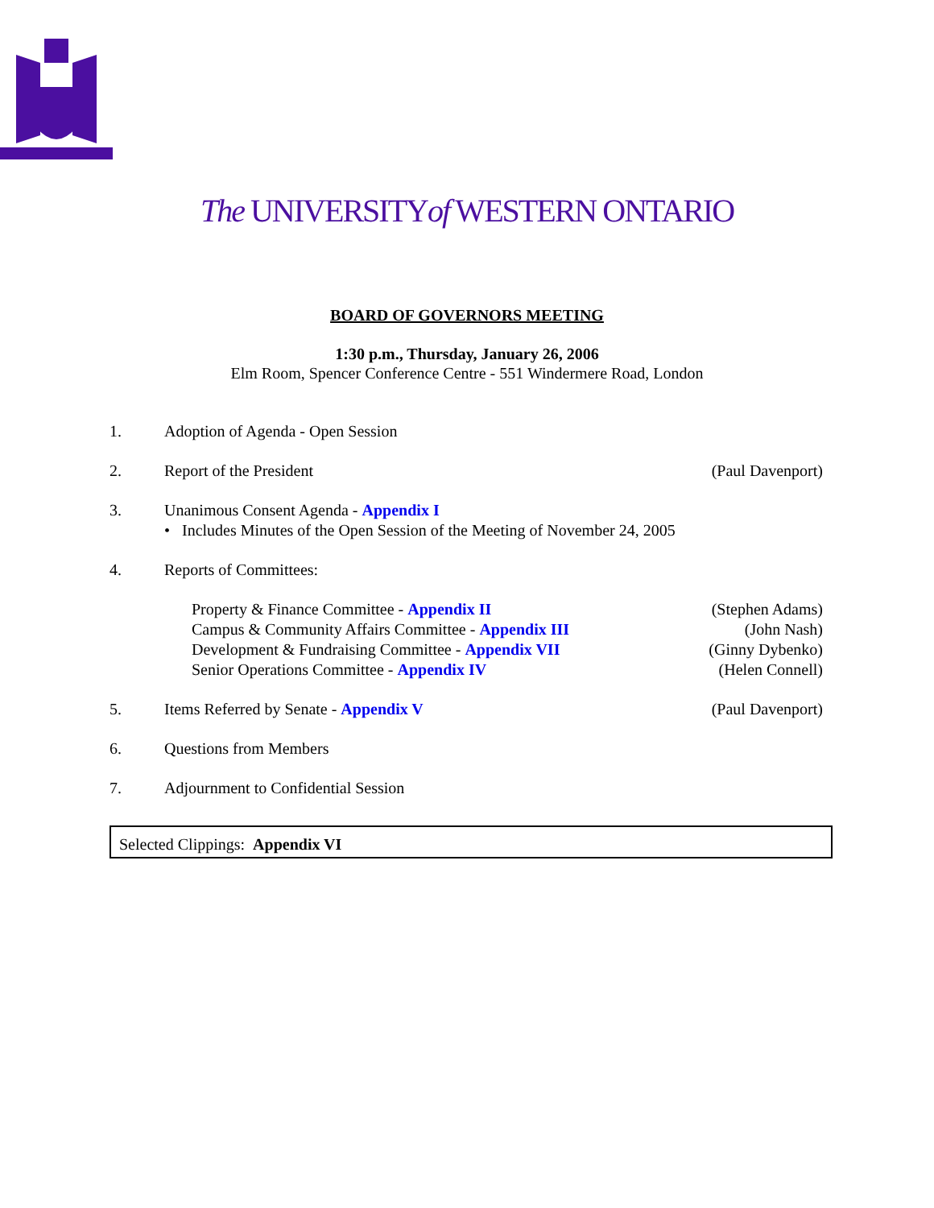The UNIVERSITYof WESTERN ONTARIO
BOARD OF GOVERNORS MEETING
1:30 p.m., Thursday, January 26, 2006
Elm Room, Spencer Conference Centre - 551 Windermere Road, London
1. Adoption of Agenda - Open Session
2. Report of the President (Paul Davenport)
3. Unanimous Consent Agenda - Appendix I
• Includes Minutes of the Open Session of the Meeting of November 24, 2005
4. Reports of Committees:
Property & Finance Committee - Appendix II
(Stephen Adams)
Campus & Community Affairs Committee - Appendix III
(John Nash)
Development & Fundraising Committee - Appendix VII
(Ginny Dybenko)
Senior Operations Committee - Appendix IV
(Helen Connell)
5. Items Referred by Senate - Appendix V
(Paul Davenport)
6. Questions from Members
7. Adjournment to Confidential Session
Selected Clippings: Appendix VI